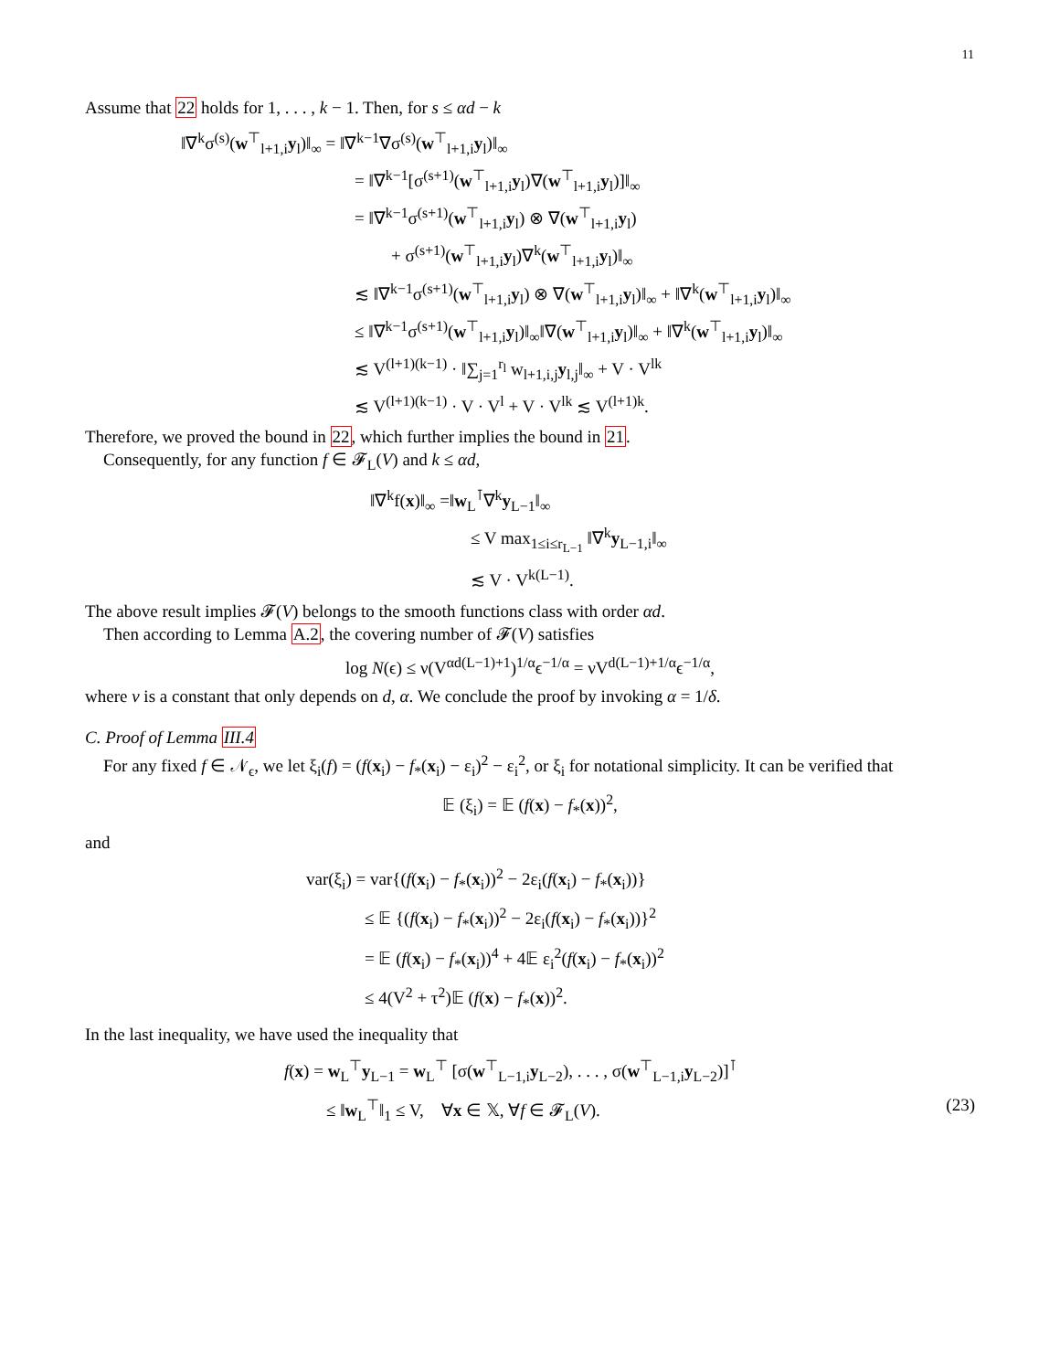11
Assume that 22 holds for 1, . . . , k − 1. Then, for s ≤ αd − k
‖∇<sup>k</sup>σ<sup>(s)</sup>(w<sup>⊤</sup><sub>l+1,i</sub>y<sub>l</sub>)‖<sub>∞</sub> = ‖∇<sup>k−1</sup>∇σ<sup>(s)</sup>(w<sup>⊤</sup><sub>l+1,i</sub>y<sub>l</sub>)‖<sub>∞</sub>
= ‖∇<sup>k−1</sup>[σ<sup>(s+1)</sup>(w<sup>⊤</sup><sub>l+1,i</sub>y<sub>l</sub>)∇(w<sup>⊤</sup><sub>l+1,i</sub>y<sub>l</sub>)]‖<sub>∞</sub>
= ‖∇<sup>k−1</sup>σ<sup>(s+1)</sup>(w<sup>⊤</sup><sub>l+1,i</sub>y<sub>l</sub>) ⊗ ∇(w<sup>⊤</sup><sub>l+1,i</sub>y<sub>l</sub>)
+ σ<sup>(s+1)</sup>(w<sup>⊤</sup><sub>l+1,i</sub>y<sub>l</sub>)∇<sup>k</sup>(w<sup>⊤</sup><sub>l+1,i</sub>y<sub>l</sub>)‖<sub>∞</sub>
≲ ‖∇<sup>k−1</sup>σ<sup>(s+1)</sup>(w<sup>⊤</sup><sub>l+1,i</sub>y<sub>l</sub>) ⊗ ∇(w<sup>⊤</sup><sub>l+1,i</sub>y<sub>l</sub>)‖<sub>∞</sub> + ‖∇<sup>k</sup>(w<sup>⊤</sup><sub>l+1,i</sub>y<sub>l</sub>)‖<sub>∞</sub>
≤ ‖∇<sup>k−1</sup>σ<sup>(s+1)</sup>(w<sup>⊤</sup><sub>l+1,i</sub>y<sub>l</sub>)‖<sub>∞</sub>‖∇(w<sup>⊤</sup><sub>l+1,i</sub>y<sub>l</sub>)‖<sub>∞</sub> + ‖∇<sup>k</sup>(w<sup>⊤</sup><sub>l+1,i</sub>y<sub>l</sub>)‖<sub>∞</sub>
≲ V<sup>(l+1)(k−1)</sup> · ‖∑<sub>j=1</sub><sup>r<sub>l</sub></sup> w<sub>l+1,i,j</sub>y<sub>l,j</sub>‖<sub>∞</sub> + V · V<sup>lk</sup>
≲ V<sup>(l+1)(k−1)</sup> · V · V<sup>l</sup> + V · V<sup>lk</sup> ≲ V<sup>(l+1)k</sup>.
Therefore, we proved the bound in 22, which further implies the bound in 21.
Consequently, for any function f ∈ 𝓕<sub>L</sub>(V) and k ≤ αd,
‖∇<sup>k</sup>f(x)‖<sub>∞</sub> =‖w<sub>L</sub><sup>⊺</sup>∇<sup>k</sup>y<sub>L−1</sub>‖<sub>∞</sub>
≤ V max<sub>1≤i≤r<sub>L−1</sub></sub> ‖∇<sup>k</sup>y<sub>L−1,i</sub>‖<sub>∞</sub>
≲ V · V<sup>k(L−1)</sup>.
The above result implies 𝓕(V) belongs to the smooth functions class with order αd.
Then according to Lemma A.2, the covering number of 𝓕(V) satisfies
log N(ϵ) ≤ ν(V<sup>αd(L−1)+1</sup>)<sup>1/α</sup>ϵ<sup>−1/α</sup> = νV<sup>d(L−1)+1/α</sup>ϵ<sup>−1/α</sup>,
where ν is a constant that only depends on d, α. We conclude the proof by invoking α = 1/δ.
C. Proof of Lemma III.4
For any fixed f ∈ 𝒩<sub>ϵ</sub>, we let ξ<sub>i</sub>(f) = (f(x<sub>i</sub>) − f<sub>*</sub>(x<sub>i</sub>) − ε<sub>i</sub>)<sup>2</sup> − ε<sub>i</sub><sup>2</sup>, or ξ<sub>i</sub> for notational simplicity. It can be verified that
𝔼 (ξ<sub>i</sub>) = 𝔼 (f(x) − f<sub>*</sub>(x))<sup>2</sup>,
and
var(ξ<sub>i</sub>) = var{(f(x<sub>i</sub>) − f<sub>*</sub>(x<sub>i</sub>))<sup>2</sup> − 2ε<sub>i</sub>(f(x<sub>i</sub>) − f<sub>*</sub>(x<sub>i</sub>))}
≤ 𝔼 {(f(x<sub>i</sub>) − f<sub>*</sub>(x<sub>i</sub>))<sup>2</sup> − 2ε<sub>i</sub>(f(x<sub>i</sub>) − f<sub>*</sub>(x<sub>i</sub>))}<sup>2</sup>
= 𝔼 (f(x<sub>i</sub>) − f<sub>*</sub>(x<sub>i</sub>))<sup>4</sup> + 4𝔼 ε<sub>i</sub><sup>2</sup>(f(x<sub>i</sub>) − f<sub>*</sub>(x<sub>i</sub>))<sup>2</sup>
≤ 4(V<sup>2</sup> + τ<sup>2</sup>)𝔼 (f(x) − f<sub>*</sub>(x))<sup>2</sup>.
In the last inequality, we have used the inequality that
f(x) = w<sub>L</sub><sup>⊤</sup>y<sub>L−1</sub> = w<sub>L</sub><sup>⊤</sup> [σ(w<sup>⊤</sup><sub>L−1,i</sub>y<sub>L−2</sub>), . . . , σ(w<sup>⊤</sup><sub>L−1,i</sub>y<sub>L−2</sub>)]<sup>⊺</sup>
≤ ‖w<sub>L</sub><sup>⊤</sup>‖<sub>1</sub> ≤ V, ∀x ∈ 𝕏, ∀f ∈ 𝓕<sub>L</sub>(V). (23)